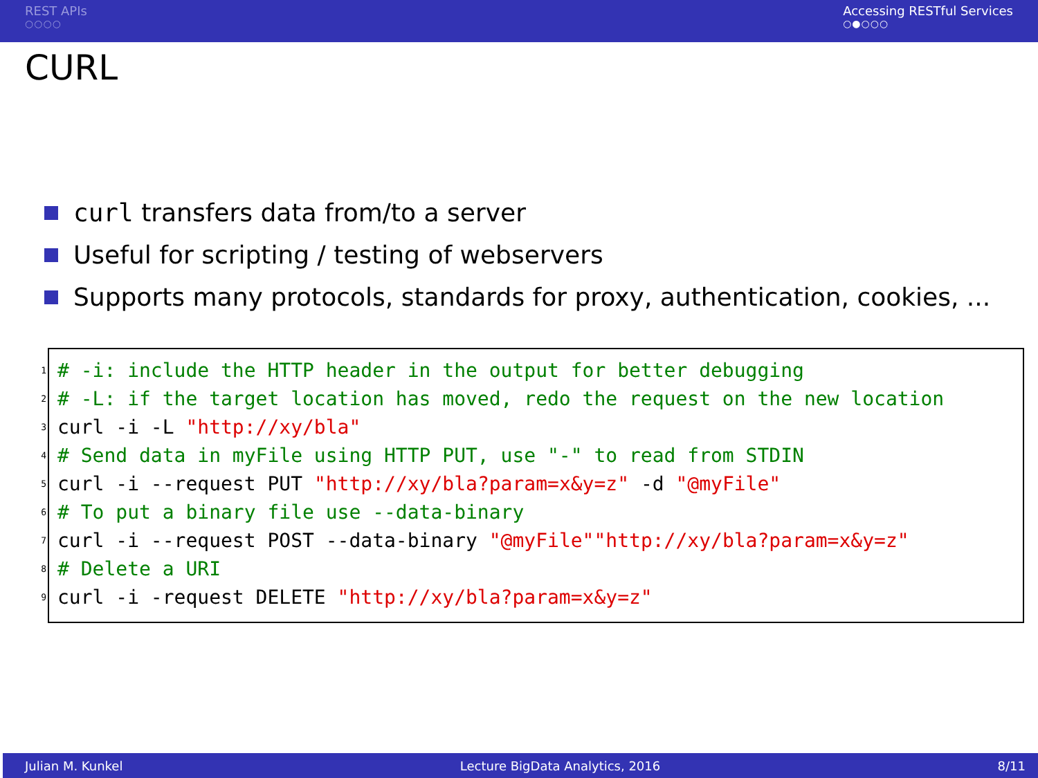REST APIs
○○○○
Accessing RESTful Services
○●○○○
CURL
curl transfers data from/to a server
Useful for scripting / testing of webservers
Supports many protocols, standards for proxy, authentication, cookies, ...
1 # -i: include the HTTP header in the output for better debugging
2 # -L: if the target location has moved, redo the request on the new location
3 curl -i -L "http://xy/bla"
4 # Send data in myFile using HTTP PUT, use "-" to read from STDIN
5 curl -i --request PUT "http://xy/bla?param=x&y=z" -d "@myFile"
6 # To put a binary file use --data-binary
7 curl -i --request POST --data-binary "@myFile" "http://xy/bla?param=x&y=z"
8 # Delete a URI
9 curl -i -request DELETE "http://xy/bla?param=x&y=z"
Julian M. Kunkel Lecture BigData Analytics, 2016 8/11